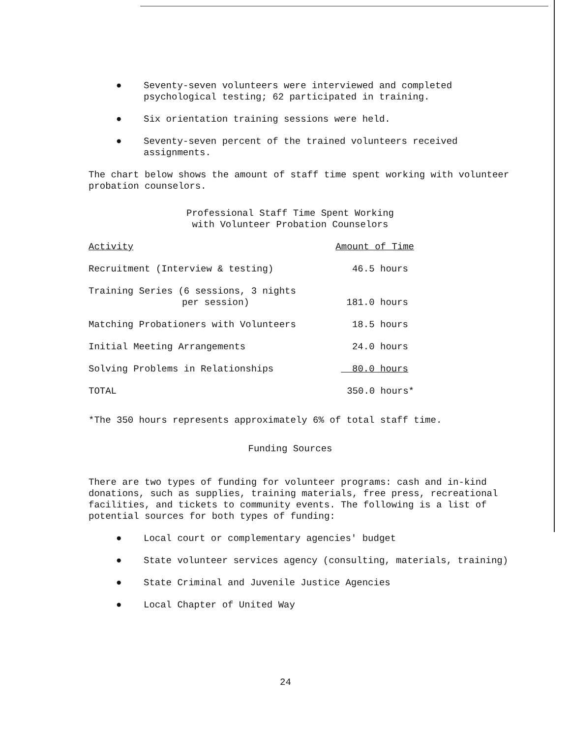● Seventy-seven volunteers were interviewed and completed psychological testing; 62 participated in training.
● Six orientation training sessions were held.
● Seventy-seven percent of the trained volunteers received assignments.
The chart below shows the amount of staff time spent working with volunteer probation counselors.
Professional Staff Time Spent Working
with Volunteer Probation Counselors
| Activity | Amount of Time |
| --- | --- |
| Recruitment (Interview & testing) | 46.5 hours |
| Training Series (6 sessions, 3 nights per session) | 181.0 hours |
| Matching Probationers with Volunteers | 18.5 hours |
| Initial Meeting Arrangements | 24.0 hours |
| Solving Problems in Relationships | 80.0 hours |
| TOTAL | 350.0 hours* |
*The 350 hours represents approximately 6% of total staff time.
Funding Sources
There are two types of funding for volunteer programs: cash and in-kind donations, such as supplies, training materials, free press, recreational facilities, and tickets to community events. The following is a list of potential sources for both types of funding:
● Local court or complementary agencies' budget
● State volunteer services agency (consulting, materials, training)
● State Criminal and Juvenile Justice Agencies
● Local Chapter of United Way
24